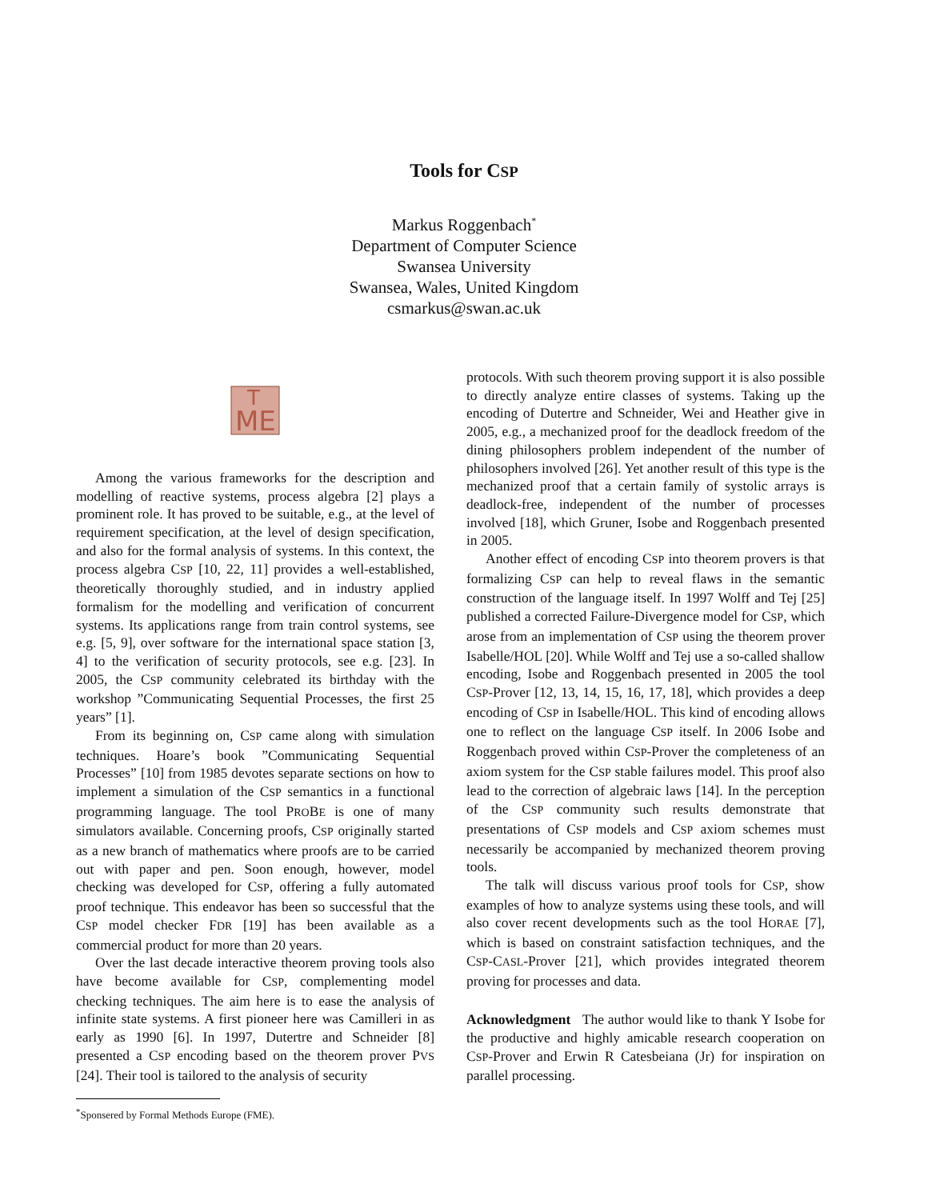Tools for CSP
Markus Roggenbach<sup>*</sup>
Department of Computer Science
Swansea University
Swansea, Wales, United Kingdom
csmarkus@swan.ac.uk
ME
T
Among the various frameworks for the description and modelling of reactive systems, process algebra [2] plays a prominent role. It has proved to be suitable, e.g., at the level of requirement specification, at the level of design specification, and also for the formal analysis of systems. In this context, the process algebra CSP [10, 22, 11] provides a well-established, theoretically thoroughly studied, and in industry applied formalism for the modelling and verification of concurrent systems. Its applications range from train control systems, see e.g. [5, 9], over software for the international space station [3, 4] to the verification of security protocols, see e.g. [23]. In 2005, the CSP community celebrated its birthday with the workshop ”Communicating Sequential Processes, the first 25 years” [1].
From its beginning on, CSP came along with simulation techniques. Hoare’s book ”Communicating Sequential Processes” [10] from 1985 devotes separate sections on how to implement a simulation of the CSP semantics in a functional programming language. The tool PROBE is one of many simulators available. Concerning proofs, CSP originally started as a new branch of mathematics where proofs are to be carried out with paper and pen. Soon enough, however, model checking was developed for CSP, offering a fully automated proof technique. This endeavor has been so successful that the CSP model checker FDR [19] has been available as a commercial product for more than 20 years.
Over the last decade interactive theorem proving tools also have become available for CSP, complementing model checking techniques. The aim here is to ease the analysis of infinite state systems. A first pioneer here was Camilleri in as early as 1990 [6]. In 1997, Dutertre and Schneider [8] presented a CSP encoding based on the theorem prover PVS [24]. Their tool is tailored to the analysis of security
<sup>*</sup> Sponsered by Formal Methods Europe (FME).
protocols. With such theorem proving support it is also possible to directly analyze entire classes of systems. Taking up the encoding of Dutertre and Schneider, Wei and Heather give in 2005, e.g., a mechanized proof for the deadlock freedom of the dining philosophers problem independent of the number of philosophers involved [26]. Yet another result of this type is the mechanized proof that a certain family of systolic arrays is deadlock-free, independent of the number of processes involved [18], which Gruner, Isobe and Roggenbach presented in 2005.
Another effect of encoding CSP into theorem provers is that formalizing CSP can help to reveal flaws in the semantic construction of the language itself. In 1997 Wolff and Tej [25] published a corrected Failure-Divergence model for CSP, which arose from an implementation of CSP using the theorem prover Isabelle/HOL [20]. While Wolff and Tej use a so-called shallow encoding, Isobe and Roggenbach presented in 2005 the tool CSP-Prover [12, 13, 14, 15, 16, 17, 18], which provides a deep encoding of CSP in Isabelle/HOL. This kind of encoding allows one to reflect on the language CSP itself. In 2006 Isobe and Roggenbach proved within CSP-Prover the completeness of an axiom system for the CSP stable failures model. This proof also lead to the correction of algebraic laws [14]. In the perception of the CSP community such results demonstrate that presentations of CSP models and CSP axiom schemes must necessarily be accompanied by mechanized theorem proving tools.
The talk will discuss various proof tools for CSP, show examples of how to analyze systems using these tools, and will also cover recent developments such as the tool HORAE [7], which is based on constraint satisfaction techniques, and the CSP-CASL-Prover [21], which provides integrated theorem proving for processes and data.
Acknowledgment The author would like to thank Y Isobe for the productive and highly amicable research cooperation on CSP-Prover and Erwin R Catesbeiana (Jr) for inspiration on parallel processing.